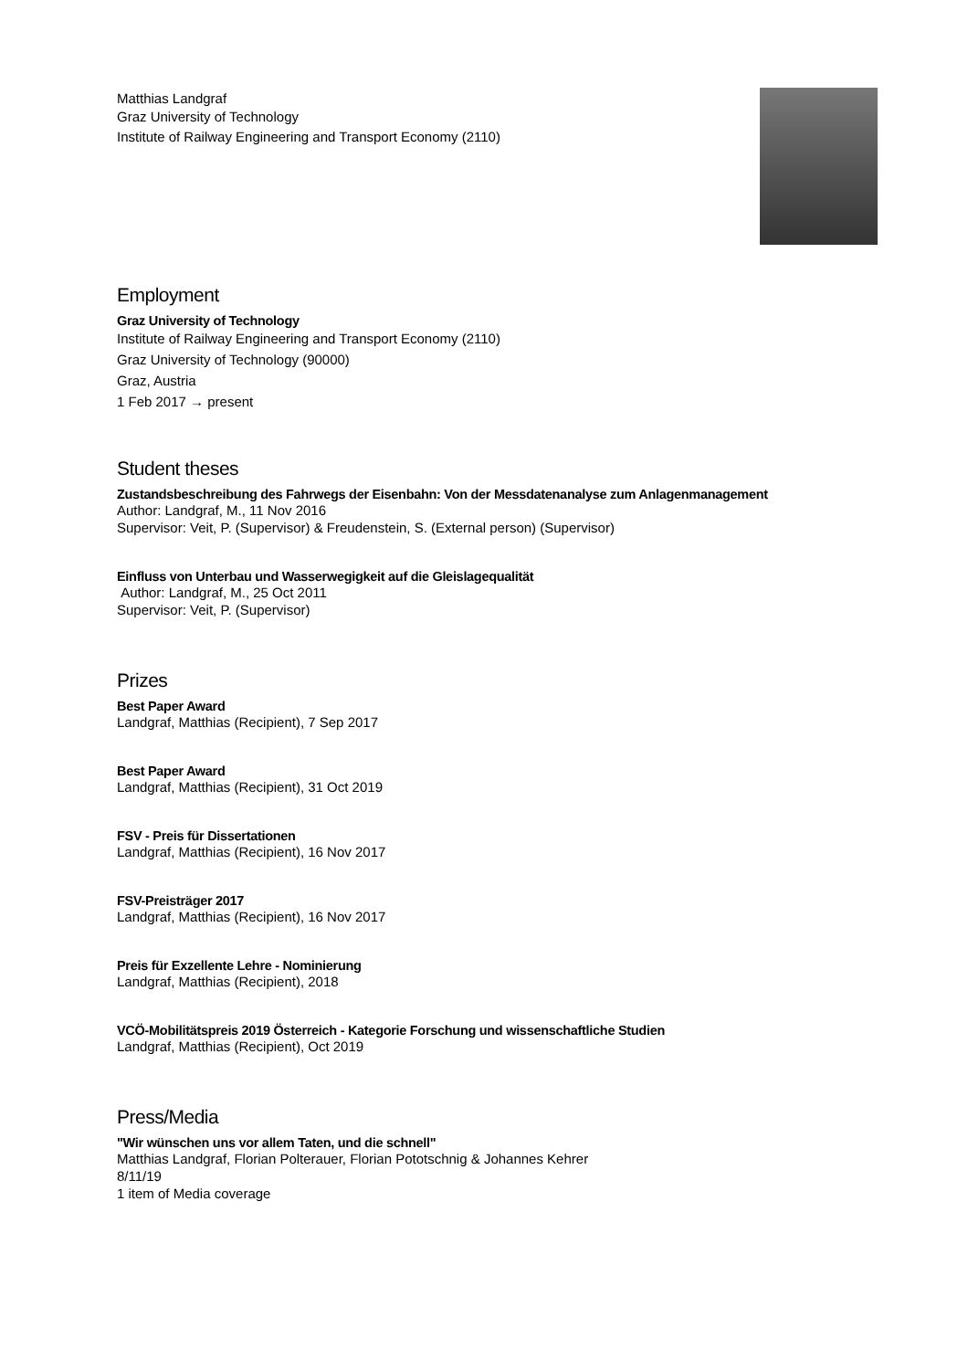Matthias Landgraf
Graz University of Technology
Institute of Railway Engineering and Transport Economy (2110)
Employment
Graz University of Technology
Institute of Railway Engineering and Transport Economy (2110)
Graz University of Technology (90000)
Graz, Austria
1 Feb 2017 → present
Student theses
Zustandsbeschreibung des Fahrwegs der Eisenbahn: Von der Messdatenanalyse zum Anlagenmanagement
Author: Landgraf, M., 11 Nov 2016
Supervisor: Veit, P. (Supervisor) & Freudenstein, S. (External person) (Supervisor)
Einfluss von Unterbau und Wasserwegigkeit auf die Gleislagequalität
Author: Landgraf, M., 25 Oct 2011
Supervisor: Veit, P. (Supervisor)
Prizes
Best Paper Award
Landgraf, Matthias (Recipient), 7 Sep 2017
Best Paper Award
Landgraf, Matthias (Recipient), 31 Oct 2019
FSV - Preis für Dissertationen
Landgraf, Matthias (Recipient), 16 Nov 2017
FSV-Preisträger 2017
Landgraf, Matthias (Recipient), 16 Nov 2017
Preis für Exzellente Lehre - Nominierung
Landgraf, Matthias (Recipient), 2018
VCÖ-Mobilitätspreis 2019 Österreich - Kategorie Forschung und wissenschaftliche Studien
Landgraf, Matthias (Recipient), Oct 2019
Press/Media
"Wir wünschen uns vor allem Taten, und die schnell"
Matthias Landgraf, Florian Polterauer, Florian Pototschnig & Johannes Kehrer
8/11/19
1 item of Media coverage